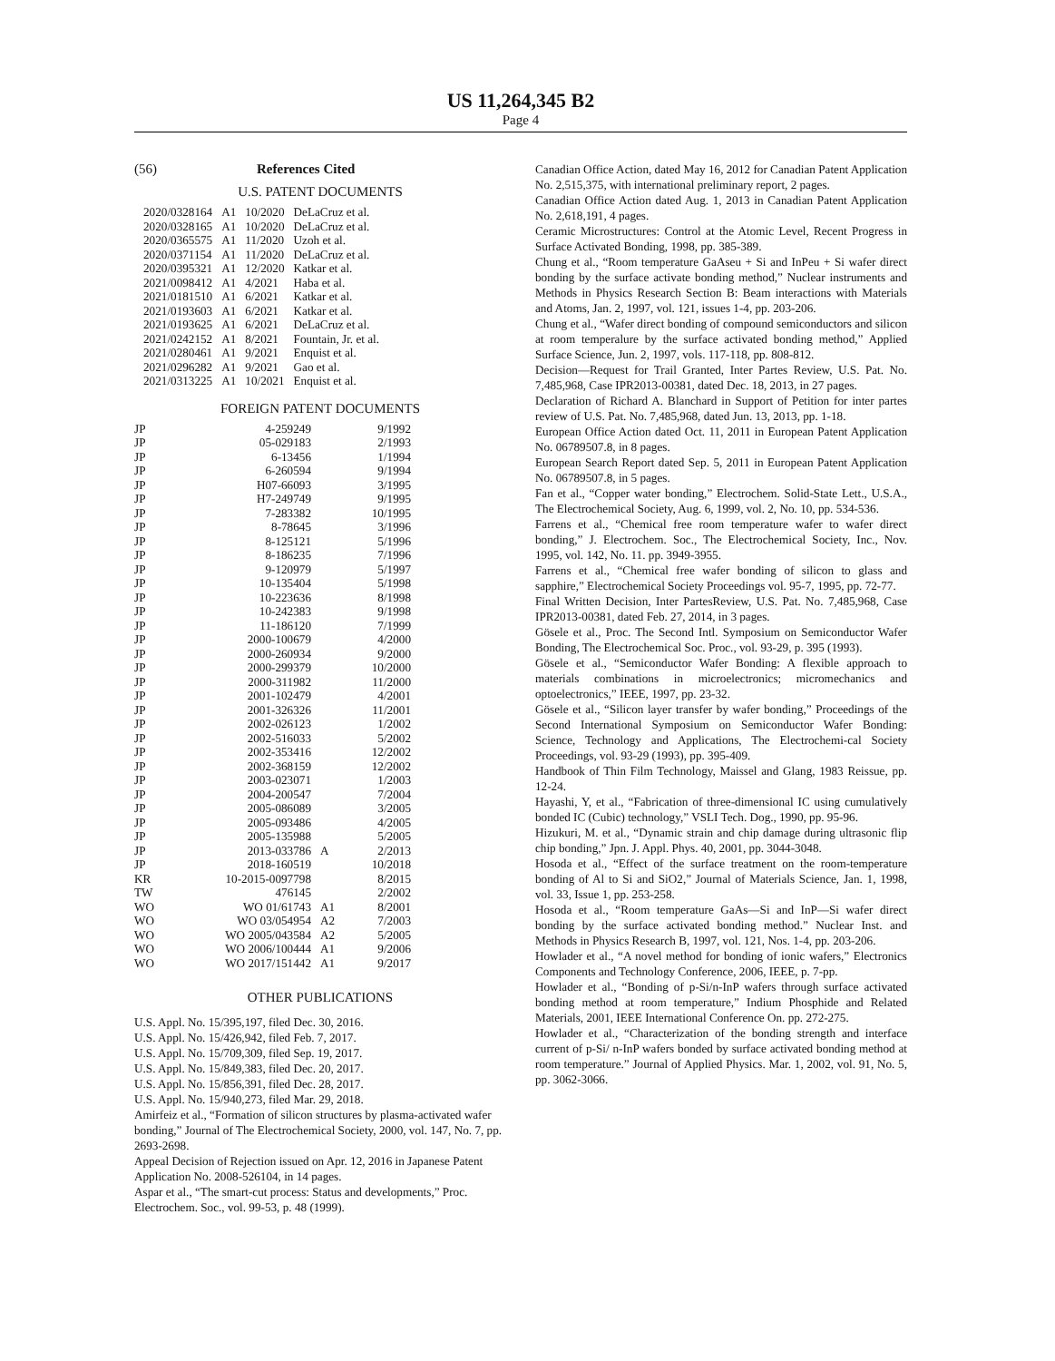US 11,264,345 B2
Page 4
(56) References Cited
U.S. PATENT DOCUMENTS
| 2020/0328164 | A1 | 10/2020 | DeLaCruz et al. |
| 2020/0328165 | A1 | 10/2020 | DeLaCruz et al. |
| 2020/0365575 | A1 | 11/2020 | Uzoh et al. |
| 2020/0371154 | A1 | 11/2020 | DeLaCruz et al. |
| 2020/0395321 | A1 | 12/2020 | Katkar et al. |
| 2021/0098412 | A1 | 4/2021 | Haba et al. |
| 2021/0181510 | A1 | 6/2021 | Katkar et al. |
| 2021/0193603 | A1 | 6/2021 | Katkar et al. |
| 2021/0193625 | A1 | 6/2021 | DeLaCruz et al. |
| 2021/0242152 | A1 | 8/2021 | Fountain, Jr. et al. |
| 2021/0280461 | A1 | 9/2021 | Enquist et al. |
| 2021/0296282 | A1 | 9/2021 | Gao et al. |
| 2021/0313225 | A1 | 10/2021 | Enquist et al. |
FOREIGN PATENT DOCUMENTS
| JP | 4-259249 | | 9/1992 |
| JP | 05-029183 | | 2/1993 |
| JP | 6-13456 | | 1/1994 |
| JP | 6-260594 | | 9/1994 |
| JP | H07-66093 | | 3/1995 |
| JP | H7-249749 | | 9/1995 |
| JP | 7-283382 | | 10/1995 |
| JP | 8-78645 | | 3/1996 |
| JP | 8-125121 | | 5/1996 |
| JP | 8-186235 | | 7/1996 |
| JP | 9-120979 | | 5/1997 |
| JP | 10-135404 | | 5/1998 |
| JP | 10-223636 | | 8/1998 |
| JP | 10-242383 | | 9/1998 |
| JP | 11-186120 | | 7/1999 |
| JP | 2000-100679 | | 4/2000 |
| JP | 2000-260934 | | 9/2000 |
| JP | 2000-299379 | | 10/2000 |
| JP | 2000-311982 | | 11/2000 |
| JP | 2001-102479 | | 4/2001 |
| JP | 2001-326326 | | 11/2001 |
| JP | 2002-026123 | | 1/2002 |
| JP | 2002-516033 | | 5/2002 |
| JP | 2002-353416 | | 12/2002 |
| JP | 2002-368159 | | 12/2002 |
| JP | 2003-023071 | | 1/2003 |
| JP | 2004-200547 | | 7/2004 |
| JP | 2005-086089 | | 3/2005 |
| JP | 2005-093486 | | 4/2005 |
| JP | 2005-135988 | | 5/2005 |
| JP | 2013-033786 | A | 2/2013 |
| JP | 2018-160519 | | 10/2018 |
| KR | 10-2015-0097798 | | 8/2015 |
| TW | 476145 | | 2/2002 |
| WO | WO 01/61743 | A1 | 8/2001 |
| WO | WO 03/054954 | A2 | 7/2003 |
| WO | WO 2005/043584 | A2 | 5/2005 |
| WO | WO 2006/100444 | A1 | 9/2006 |
| WO | WO 2017/151442 | A1 | 9/2017 |
OTHER PUBLICATIONS
U.S. Appl. No. 15/395,197, filed Dec. 30, 2016.
U.S. Appl. No. 15/426,942, filed Feb. 7, 2017.
U.S. Appl. No. 15/709,309, filed Sep. 19, 2017.
U.S. Appl. No. 15/849,383, filed Dec. 20, 2017.
U.S. Appl. No. 15/856,391, filed Dec. 28, 2017.
U.S. Appl. No. 15/940,273, filed Mar. 29, 2018.
Amirfeiz et al., “Formation of silicon structures by plasma-activated wafer bonding,” Journal of The Electrochemical Society, 2000, vol. 147, No. 7, pp. 2693-2698.
Appeal Decision of Rejection issued on Apr. 12, 2016 in Japanese Patent Application No. 2008-526104, in 14 pages.
Aspar et al., “The smart-cut process: Status and developments,” Proc. Electrochem. Soc., vol. 99-53, p. 48 (1999).
Canadian Office Action, dated May 16, 2012 for Canadian Patent Application No. 2,515,375, with international preliminary report, 2 pages.
Canadian Office Action dated Aug. 1, 2013 in Canadian Patent Application No. 2,618,191, 4 pages.
Ceramic Microstructures: Control at the Atomic Level, Recent Progress in Surface Activated Bonding, 1998, pp. 385-389.
Chung et al., “Room temperature GaAseu + Si and InPeu + Si wafer direct bonding by the surface activate bonding method,” Nuclear instruments and Methods in Physics Research Section B: Beam interactions with Materials and Atoms, Jan. 2, 1997, vol. 121, issues 1-4, pp. 203-206.
Chung et al., “Wafer direct bonding of compound semiconductors and silicon at room temperalure by the surface activated bonding method,” Applied Surface Science, Jun. 2, 1997, vols. 117-118, pp. 808-812.
Decision—Request for Trail Granted, Inter Partes Review, U.S. Pat. No. 7,485,968, Case IPR2013-00381, dated Dec. 18, 2013, in 27 pages.
Declaration of Richard A. Blanchard in Support of Petition for inter partes review of U.S. Pat. No. 7,485,968, dated Jun. 13, 2013, pp. 1-18.
European Office Action dated Oct. 11, 2011 in European Patent Application No. 06789507.8, in 8 pages.
European Search Report dated Sep. 5, 2011 in European Patent Application No. 06789507.8, in 5 pages.
Fan et al., “Copper water bonding,” Electrochem. Solid-State Lett., U.S.A., The Electrochemical Society, Aug. 6, 1999, vol. 2, No. 10, pp. 534-536.
Farrens et al., “Chemical free room temperature wafer to wafer direct bonding,” J. Electrochem. Soc., The Electrochemical Society, Inc., Nov. 1995, vol. 142, No. 11. pp. 3949-3955.
Farrens et al., “Chemical free wafer bonding of silicon to glass and sapphire,” Electrochemical Society Proceedings vol. 95-7, 1995, pp. 72-77.
Final Written Decision, Inter PartesReview, U.S. Pat. No. 7,485,968, Case IPR2013-00381, dated Feb. 27, 2014, in 3 pages.
Gösele et al., Proc. The Second Intl. Symposium on Semiconductor Wafer Bonding, The Electrochemical Soc. Proc., vol. 93-29, p. 395 (1993).
Gösele et al., “Semiconductor Wafer Bonding: A flexible approach to materials combinations in microelectronics; micromechanics and optoelectronics,” IEEE, 1997, pp. 23-32.
Gösele et al., “Silicon layer transfer by wafer bonding,” Proceedings of the Second International Symposium on Semiconductor Wafer Bonding: Science, Technology and Applications, The Electrochemi-cal Society Proceedings, vol. 93-29 (1993), pp. 395-409.
Handbook of Thin Film Technology, Maissel and Glang, 1983 Reissue, pp. 12-24.
Hayashi, Y, et al., “Fabrication of three-dimensional IC using cumulatively bonded IC (Cubic) technology,” VSLI Tech. Dog., 1990, pp. 95-96.
Hizukuri, M. et al., “Dynamic strain and chip damage during ultrasonic flip chip bonding,” Jpn. J. Appl. Phys. 40, 2001, pp. 3044-3048.
Hosoda et al., “Effect of the surface treatment on the room-temperature bonding of Al to Si and SiO2,” Journal of Materials Science, Jan. 1, 1998, vol. 33, Issue 1, pp. 253-258.
Hosoda et al., “Room temperature GaAs—Si and InP—Si wafer direct bonding by the surface activated bonding method.” Nuclear Inst. and Methods in Physics Research B, 1997, vol. 121, Nos. 1-4, pp. 203-206.
Howlader et al., “A novel method for bonding of ionic wafers,” Electronics Components and Technology Conference, 2006, IEEE, p. 7-pp.
Howlader et al., “Bonding of p-Si/n-InP wafers through surface activated bonding method at room temperature,” Indium Phosphide and Related Materials, 2001, IEEE International Conference On. pp. 272-275.
Howlader et al., “Characterization of the bonding strength and interface current of p-Si/ n-InP wafers bonded by surface activated bonding method at room temperature.” Journal of Applied Physics. Mar. 1, 2002, vol. 91, No. 5, pp. 3062-3066.